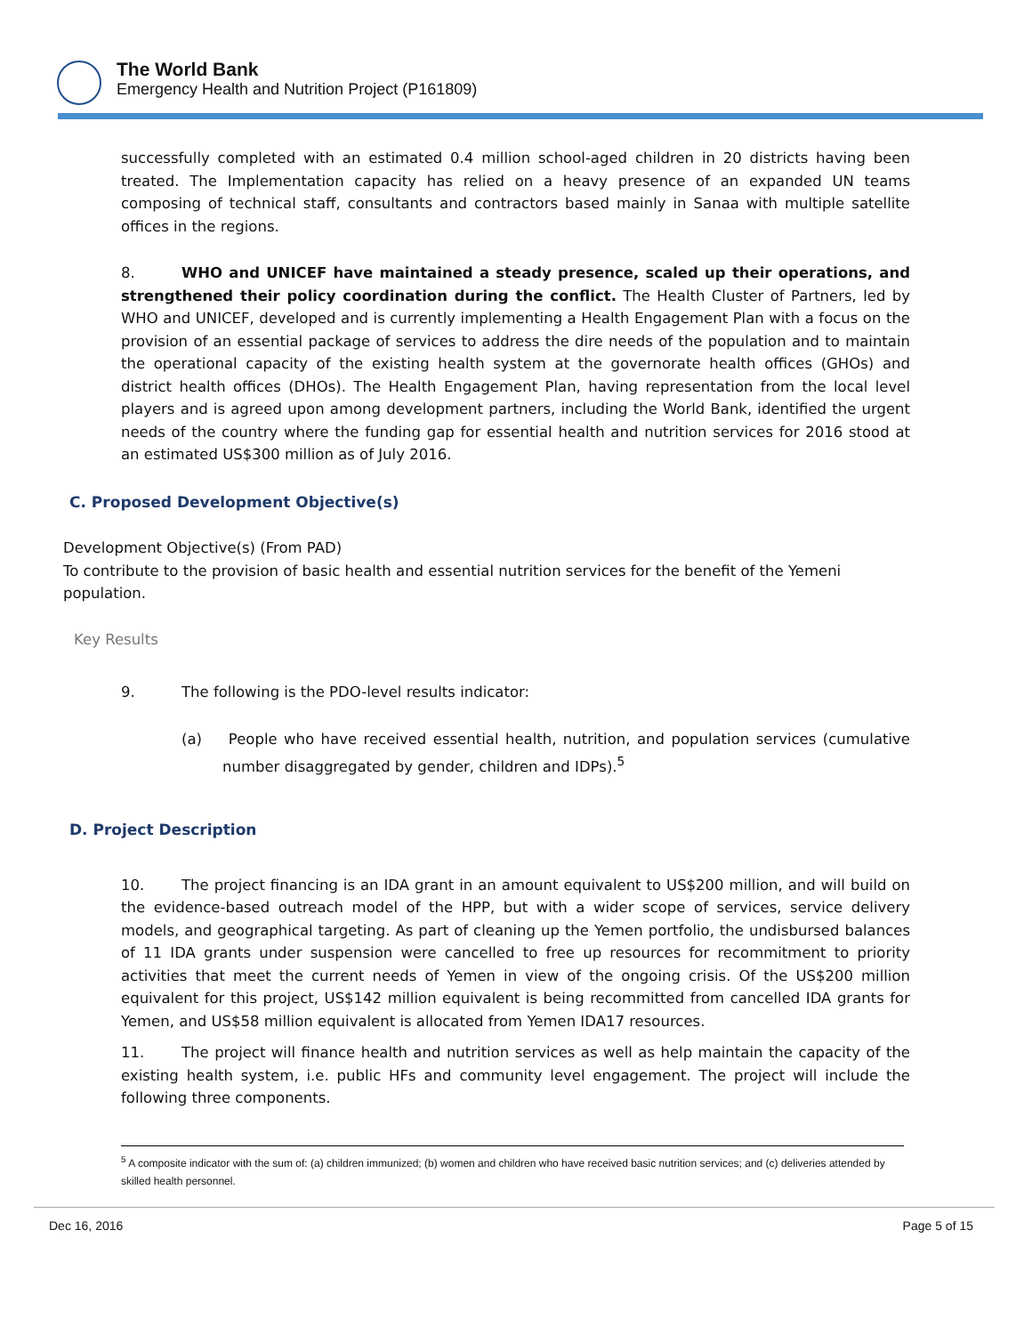The World Bank
Emergency Health and Nutrition Project (P161809)
successfully completed with an estimated 0.4 million school-aged children in 20 districts having been treated. The Implementation capacity has relied on a heavy presence of an expanded UN teams composing of technical staff, consultants and contractors based mainly in Sanaa with multiple satellite offices in the regions.
8. WHO and UNICEF have maintained a steady presence, scaled up their operations, and strengthened their policy coordination during the conflict. The Health Cluster of Partners, led by WHO and UNICEF, developed and is currently implementing a Health Engagement Plan with a focus on the provision of an essential package of services to address the dire needs of the population and to maintain the operational capacity of the existing health system at the governorate health offices (GHOs) and district health offices (DHOs). The Health Engagement Plan, having representation from the local level players and is agreed upon among development partners, including the World Bank, identified the urgent needs of the country where the funding gap for essential health and nutrition services for 2016 stood at an estimated US$300 million as of July 2016.
C. Proposed Development Objective(s)
Development Objective(s) (From PAD)
To contribute to the provision of basic health and essential nutrition services for the benefit of the Yemeni population.
Key Results
9. The following is the PDO-level results indicator:
(a) People who have received essential health, nutrition, and population services (cumulative number disaggregated by gender, children and IDPs).<sup>5</sup>
D. Project Description
10. The project financing is an IDA grant in an amount equivalent to US$200 million, and will build on the evidence-based outreach model of the HPP, but with a wider scope of services, service delivery models, and geographical targeting. As part of cleaning up the Yemen portfolio, the undisbursed balances of 11 IDA grants under suspension were cancelled to free up resources for recommitment to priority activities that meet the current needs of Yemen in view of the ongoing crisis. Of the US$200 million equivalent for this project, US$142 million equivalent is being recommitted from cancelled IDA grants for Yemen, and US$58 million equivalent is allocated from Yemen IDA17 resources.
11. The project will finance health and nutrition services as well as help maintain the capacity of the existing health system, i.e. public HFs and community level engagement. The project will include the following three components.
<sup>5</sup> A composite indicator with the sum of: (a) children immunized; (b) women and children who have received basic nutrition services; and (c) deliveries attended by skilled health personnel.
Dec 16, 2016 Page 5 of 15